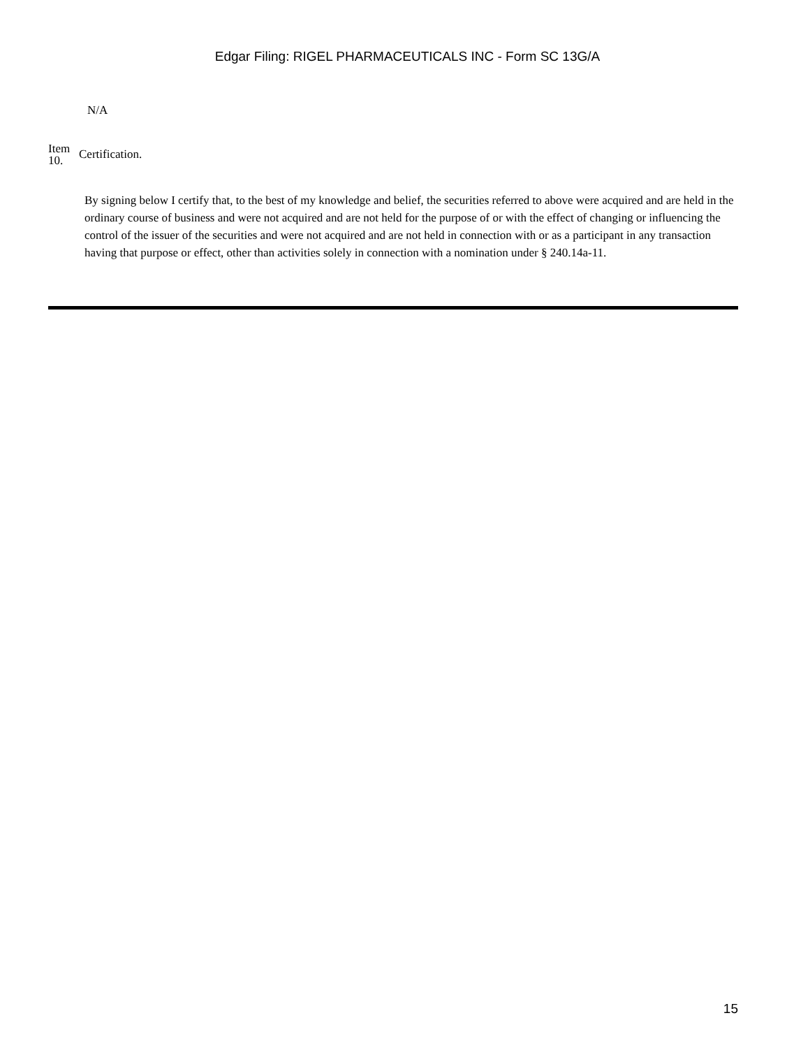Edgar Filing: RIGEL PHARMACEUTICALS INC - Form SC 13G/A
N/A
Item 10.
Certification.
By signing below I certify that, to the best of my knowledge and belief, the securities referred to above were acquired and are held in the ordinary course of business and were not acquired and are not held for the purpose of or with the effect of changing or influencing the control of the issuer of the securities and were not acquired and are not held in connection with or as a participant in any transaction having that purpose or effect, other than activities solely in connection with a nomination under § 240.14a-11.
15